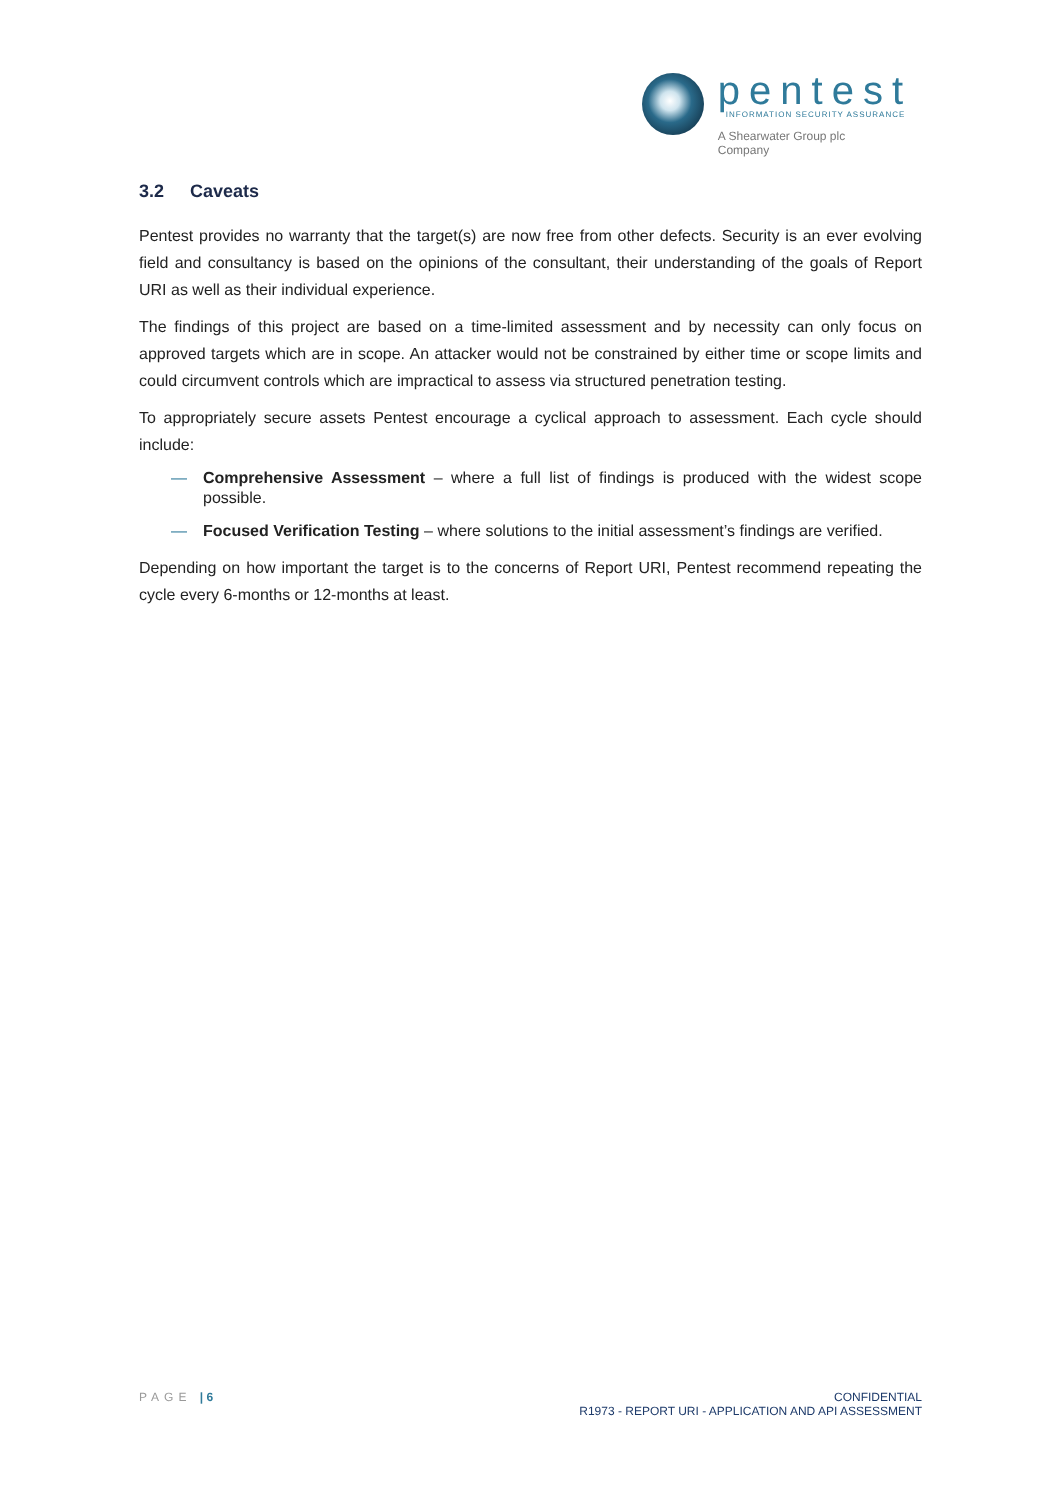pentest
INFORMATION SECURITY ASSURANCE
A Shearwater Group plc
Company
3.2 Caveats
Pentest provides no warranty that the target(s) are now free from other defects. Security is an ever evolving field and consultancy is based on the opinions of the consultant, their understanding of the goals of Report URI as well as their individual experience.
The findings of this project are based on a time-limited assessment and by necessity can only focus on approved targets which are in scope. An attacker would not be constrained by either time or scope limits and could circumvent controls which are impractical to assess via structured penetration testing.
To appropriately secure assets Pentest encourage a cyclical approach to assessment. Each cycle should include:
— Comprehensive Assessment – where a full list of findings is produced with the widest scope possible.
— Focused Verification Testing – where solutions to the initial assessment’s findings are verified.
Depending on how important the target is to the concerns of Report URI, Pentest recommend repeating the cycle every 6-months or 12-months at least.
PAGE | 6
CONFIDENTIAL
R1973 - REPORT URI - APPLICATION AND API ASSESSMENT